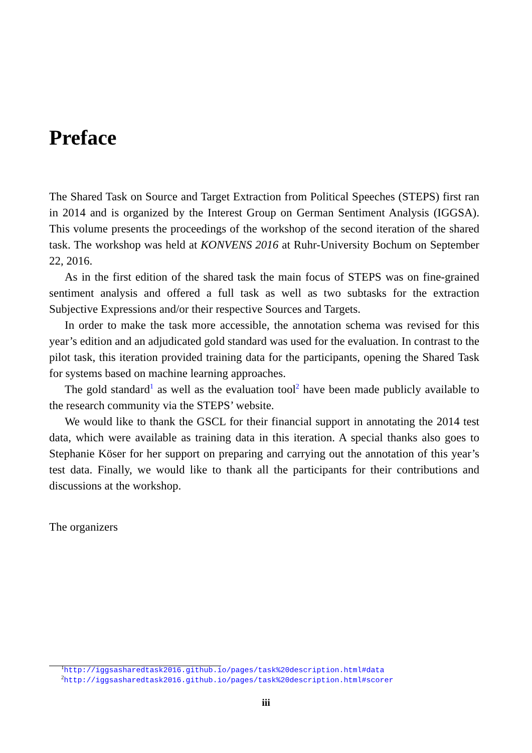Preface
The Shared Task on Source and Target Extraction from Political Speeches (STEPS) first ran in 2014 and is organized by the Interest Group on German Sentiment Analysis (IGGSA). This volume presents the proceedings of the workshop of the second iteration of the shared task. The workshop was held at KONVENS 2016 at Ruhr-University Bochum on September 22, 2016.
As in the first edition of the shared task the main focus of STEPS was on fine-grained sentiment analysis and offered a full task as well as two subtasks for the extraction Subjective Expressions and/or their respective Sources and Targets.
In order to make the task more accessible, the annotation schema was revised for this year’s edition and an adjudicated gold standard was used for the evaluation. In contrast to the pilot task, this iteration provided training data for the participants, opening the Shared Task for systems based on machine learning approaches.
The gold standard<sup>1</sup> as well as the evaluation tool<sup>2</sup> have been made publicly available to the research community via the STEPS’ website.
We would like to thank the GSCL for their financial support in annotating the 2014 test data, which were available as training data in this iteration. A special thanks also goes to Stephanie Köser for her support on preparing and carrying out the annotation of this year’s test data. Finally, we would like to thank all the participants for their contributions and discussions at the workshop.
The organizers
<sup>1</sup> http://iggsasharedtask2016.github.io/pages/task%20description.html#data
<sup>2</sup> http://iggsasharedtask2016.github.io/pages/task%20description.html#scorer
iii